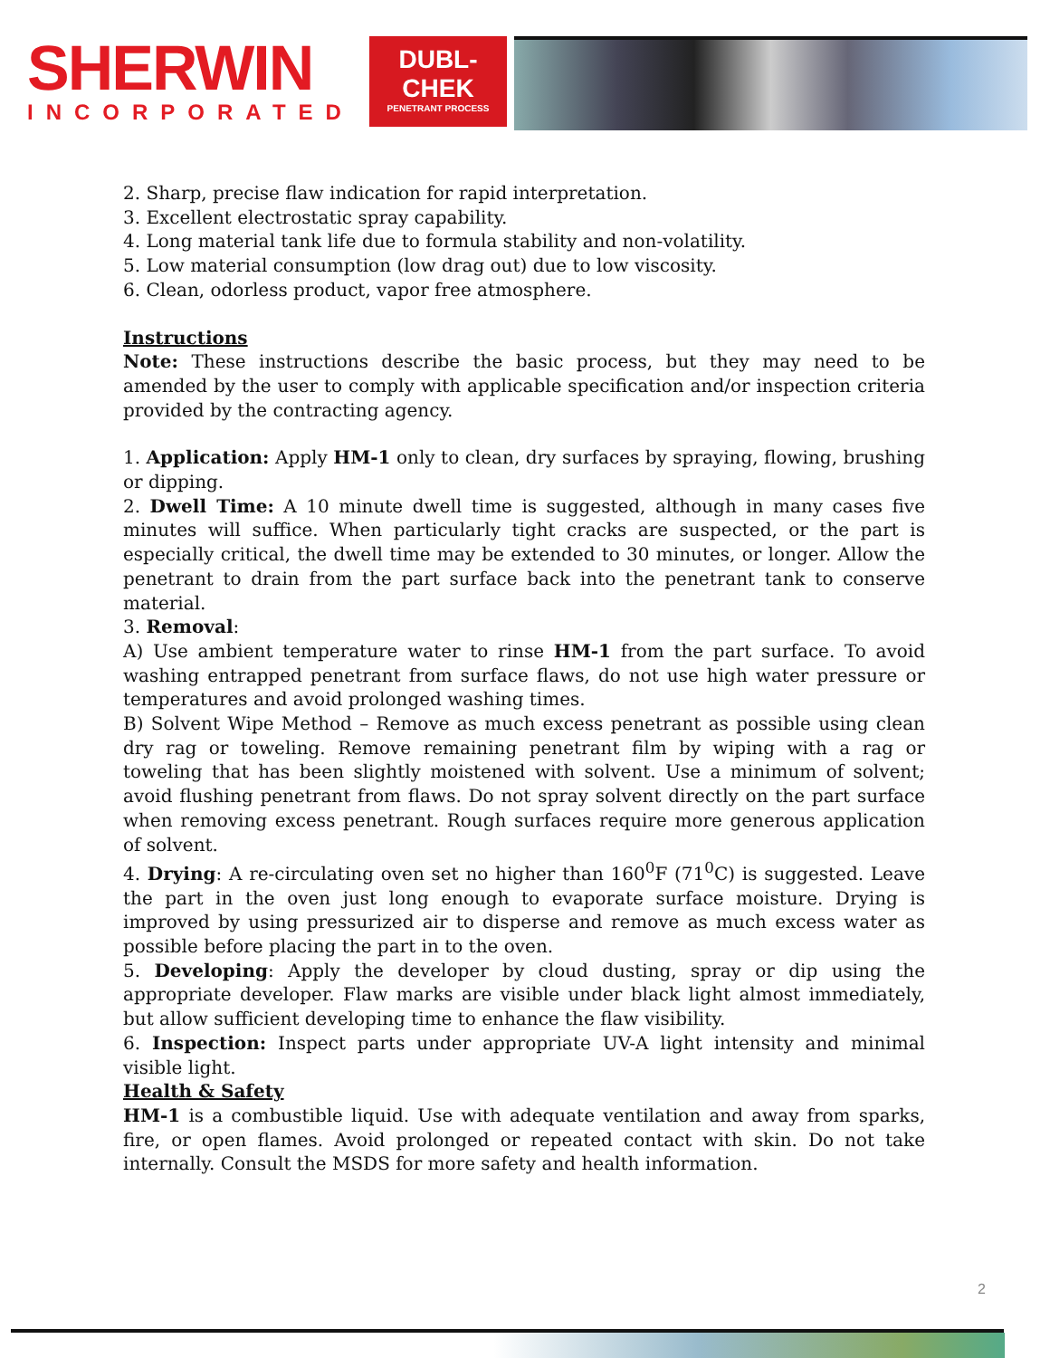SHERWIN
INCORPORATED
DUBL-CHEK
PENETRANT PROCESS
2. Sharp, precise flaw indication for rapid interpretation.
3. Excellent electrostatic spray capability.
4. Long material tank life due to formula stability and non-volatility.
5. Low material consumption (low drag out) due to low viscosity.
6. Clean, odorless product, vapor free atmosphere.
Instructions
Note: These instructions describe the basic process, but they may need to be amended by the user to comply with applicable specification and/or inspection criteria provided by the contracting agency.
1. Application: Apply HM-1 only to clean, dry surfaces by spraying, flowing, brushing or dipping.
2. Dwell Time: A 10 minute dwell time is suggested, although in many cases five minutes will suffice. When particularly tight cracks are suspected, or the part is especially critical, the dwell time may be extended to 30 minutes, or longer. Allow the penetrant to drain from the part surface back into the penetrant tank to conserve material.
3. Removal:
A) Use ambient temperature water to rinse HM-1 from the part surface. To avoid washing entrapped penetrant from surface flaws, do not use high water pressure or temperatures and avoid prolonged washing times.
B) Solvent Wipe Method – Remove as much excess penetrant as possible using clean dry rag or toweling. Remove remaining penetrant film by wiping with a rag or toweling that has been slightly moistened with solvent. Use a minimum of solvent; avoid flushing penetrant from flaws. Do not spray solvent directly on the part surface when removing excess penetrant. Rough surfaces require more generous application of solvent.
4. Drying: A re-circulating oven set no higher than 160<sup>0</sup>F (71<sup>0</sup>C) is suggested. Leave the part in the oven just long enough to evaporate surface moisture. Drying is improved by using pressurized air to disperse and remove as much excess water as possible before placing the part in to the oven.
5. Developing: Apply the developer by cloud dusting, spray or dip using the appropriate developer. Flaw marks are visible under black light almost immediately, but allow sufficient developing time to enhance the flaw visibility.
6. Inspection: Inspect parts under appropriate UV-A light intensity and minimal visible light.
Health & Safety
HM-1 is a combustible liquid. Use with adequate ventilation and away from sparks, fire, or open flames. Avoid prolonged or repeated contact with skin. Do not take internally. Consult the MSDS for more safety and health information.
2